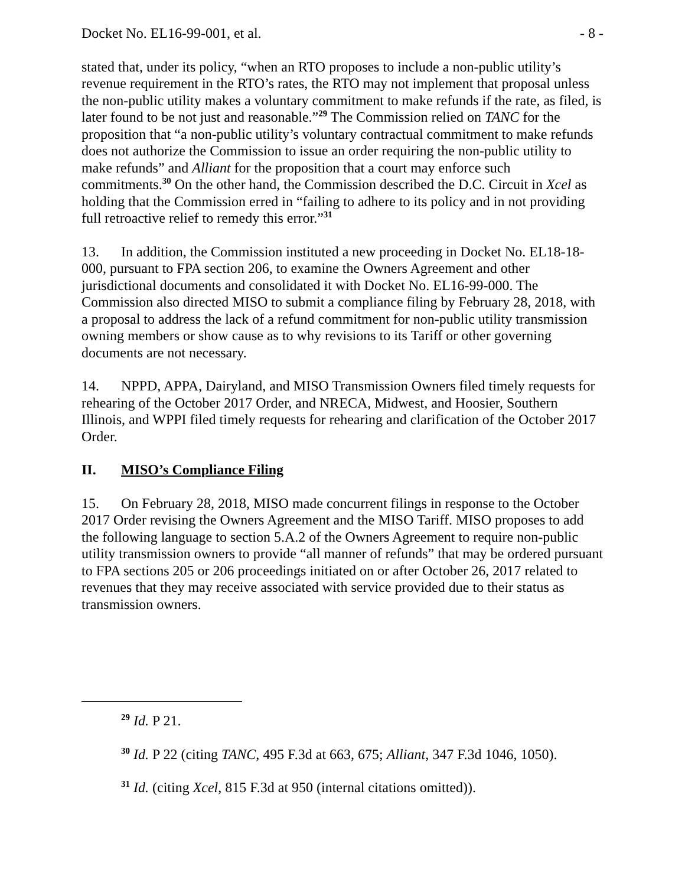Docket No. EL16-99-001, et al. - 8 -
stated that, under its policy, “when an RTO proposes to include a non-public utility’s revenue requirement in the RTO’s rates, the RTO may not implement that proposal unless the non-public utility makes a voluntary commitment to make refunds if the rate, as filed, is later found to be not just and reasonable.”<sup>29</sup> The Commission relied on TANC for the proposition that “a non-public utility’s voluntary contractual commitment to make refunds does not authorize the Commission to issue an order requiring the non-public utility to make refunds” and Alliant for the proposition that a court may enforce such commitments.<sup>30</sup> On the other hand, the Commission described the D.C. Circuit in Xcel as holding that the Commission erred in “failing to adhere to its policy and in not providing full retroactive relief to remedy this error.”<sup>31</sup>
13. In addition, the Commission instituted a new proceeding in Docket No. EL18-18-000, pursuant to FPA section 206, to examine the Owners Agreement and other jurisdictional documents and consolidated it with Docket No. EL16-99-000. The Commission also directed MISO to submit a compliance filing by February 28, 2018, with a proposal to address the lack of a refund commitment for non-public utility transmission owning members or show cause as to why revisions to its Tariff or other governing documents are not necessary.
14. NPPD, APPA, Dairyland, and MISO Transmission Owners filed timely requests for rehearing of the October 2017 Order, and NRECA, Midwest, and Hoosier, Southern Illinois, and WPPI filed timely requests for rehearing and clarification of the October 2017 Order.
II. MISO’s Compliance Filing
15. On February 28, 2018, MISO made concurrent filings in response to the October 2017 Order revising the Owners Agreement and the MISO Tariff. MISO proposes to add the following language to section 5.A.2 of the Owners Agreement to require non-public utility transmission owners to provide “all manner of refunds” that may be ordered pursuant to FPA sections 205 or 206 proceedings initiated on or after October 26, 2017 related to revenues that they may receive associated with service provided due to their status as transmission owners.
<sup>29</sup> Id. P 21.
<sup>30</sup> Id. P 22 (citing TANC, 495 F.3d at 663, 675; Alliant, 347 F.3d 1046, 1050).
<sup>31</sup> Id. (citing Xcel, 815 F.3d at 950 (internal citations omitted)).